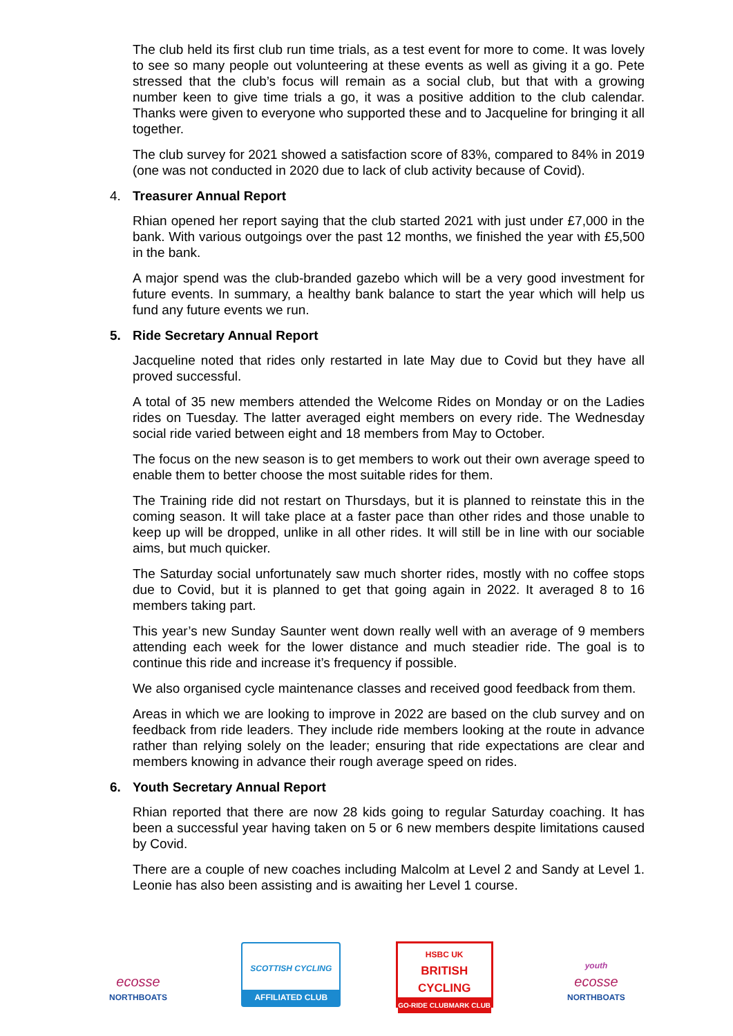The club held its first club run time trials, as a test event for more to come. It was lovely to see so many people out volunteering at these events as well as giving it a go. Pete stressed that the club’s focus will remain as a social club, but that with a growing number keen to give time trials a go, it was a positive addition to the club calendar. Thanks were given to everyone who supported these and to Jacqueline for bringing it all together.
The club survey for 2021 showed a satisfaction score of 83%, compared to 84% in 2019 (one was not conducted in 2020 due to lack of club activity because of Covid).
4. Treasurer Annual Report
Rhian opened her report saying that the club started 2021 with just under £7,000 in the bank. With various outgoings over the past 12 months, we finished the year with £5,500 in the bank.
A major spend was the club-branded gazebo which will be a very good investment for future events. In summary, a healthy bank balance to start the year which will help us fund any future events we run.
5. Ride Secretary Annual Report
Jacqueline noted that rides only restarted in late May due to Covid but they have all proved successful.
A total of 35 new members attended the Welcome Rides on Monday or on the Ladies rides on Tuesday. The latter averaged eight members on every ride. The Wednesday social ride varied between eight and 18 members from May to October.
The focus on the new season is to get members to work out their own average speed to enable them to better choose the most suitable rides for them.
The Training ride did not restart on Thursdays, but it is planned to reinstate this in the coming season. It will take place at a faster pace than other rides and those unable to keep up will be dropped, unlike in all other rides. It will still be in line with our sociable aims, but much quicker.
The Saturday social unfortunately saw much shorter rides, mostly with no coffee stops due to Covid, but it is planned to get that going again in 2022. It averaged 8 to 16 members taking part.
This year’s new Sunday Saunter went down really well with an average of 9 members attending each week for the lower distance and much steadier ride. The goal is to continue this ride and increase it’s frequency if possible.
We also organised cycle maintenance classes and received good feedback from them.
Areas in which we are looking to improve in 2022 are based on the club survey and on feedback from ride leaders. They include ride members looking at the route in advance rather than relying solely on the leader; ensuring that ride expectations are clear and members knowing in advance their rough average speed on rides.
6. Youth Secretary Annual Report
Rhian reported that there are now 28 kids going to regular Saturday coaching. It has been a successful year having taken on 5 or 6 new members despite limitations caused by Covid.
There are a couple of new coaches including Malcolm at Level 2 and Sandy at Level 1. Leonie has also been assisting and is awaiting her Level 1 course.
ecosse
NORTHBOATS
SCOTTISH CYCLING
AFFILIATED CLUB
HSBC UK
BRITISH CYCLING
GO-RIDE CLUBMARK CLUB
youth
ecosse
NORTHBOATS